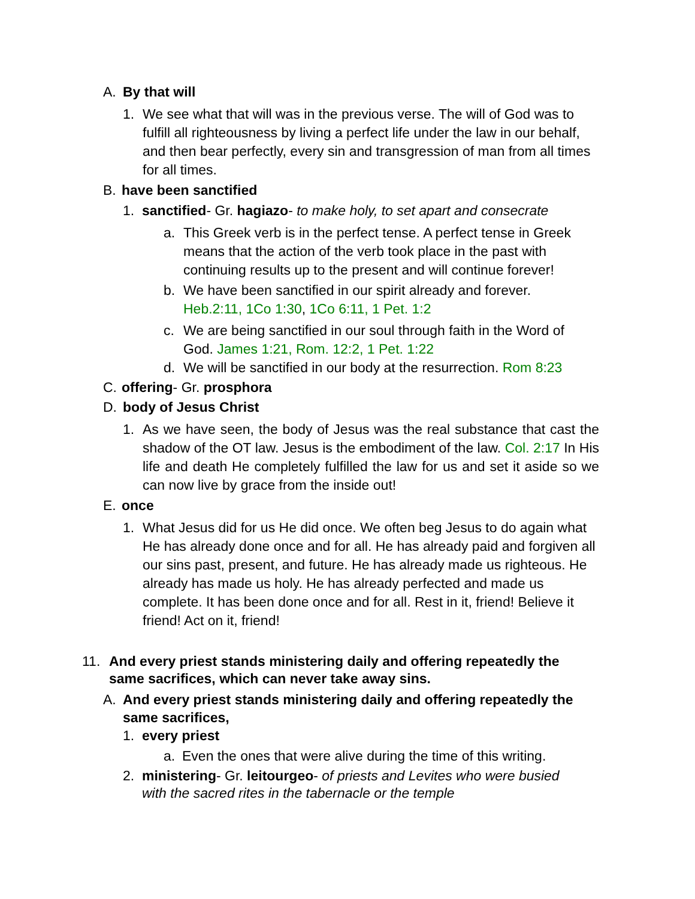A. By that will
1. We see what that will was in the previous verse. The will of God was to fulfill all righteousness by living a perfect life under the law in our behalf, and then bear perfectly, every sin and transgression of man from all times for all times.
B. have been sanctified
1. sanctified- Gr. hagiazo- to make holy, to set apart and consecrate
a. This Greek verb is in the perfect tense. A perfect tense in Greek means that the action of the verb took place in the past with continuing results up to the present and will continue forever!
b. We have been sanctified in our spirit already and forever. Heb.2:11, 1Co 1:30, 1Co 6:11, 1 Pet. 1:2
c. We are being sanctified in our soul through faith in the Word of God. James 1:21, Rom. 12:2, 1 Pet. 1:22
d. We will be sanctified in our body at the resurrection. Rom 8:23
C. offering- Gr. prosphora
D. body of Jesus Christ
1. As we have seen, the body of Jesus was the real substance that cast the shadow of the OT law. Jesus is the embodiment of the law. Col. 2:17 In His life and death He completely fulfilled the law for us and set it aside so we can now live by grace from the inside out!
E. once
1. What Jesus did for us He did once. We often beg Jesus to do again what He has already done once and for all. He has already paid and forgiven all our sins past, present, and future. He has already made us righteous. He already has made us holy. He has already perfected and made us complete. It has been done once and for all. Rest in it, friend! Believe it friend! Act on it, friend!
11. And every priest stands ministering daily and offering repeatedly the same sacrifices, which can never take away sins.
A. And every priest stands ministering daily and offering repeatedly the same sacrifices,
1. every priest
a. Even the ones that were alive during the time of this writing.
2. ministering- Gr. leitourgeo- of priests and Levites who were busied with the sacred rites in the tabernacle or the temple